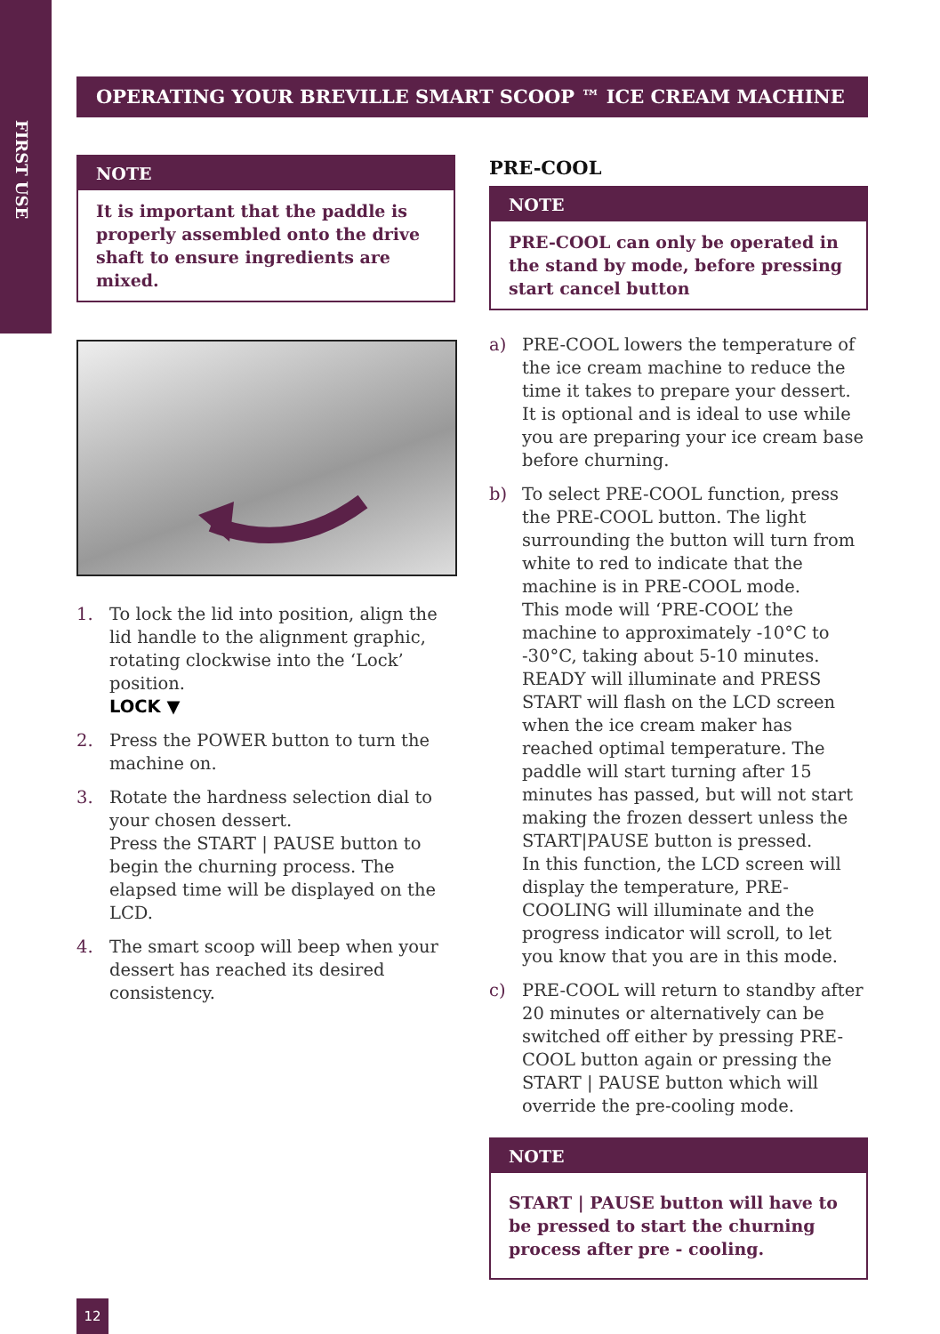FIRST USE
OPERATING YOUR BREVILLE SMART SCOOP ™ ICE CREAM MACHINE
NOTE
It is important that the paddle is properly assembled onto the drive shaft to ensure ingredients are mixed.
1. To lock the lid into position, align the lid handle to the alignment graphic, rotating clockwise into the ‘Lock’ position.
LOCK ▼
2. Press the POWER button to turn the machine on.
3. Rotate the hardness selection dial to your chosen dessert.
Press the START | PAUSE button to begin the churning process. The elapsed time will be displayed on the LCD.
4. The smart scoop will beep when your dessert has reached its desired consistency.
PRE-COOL
NOTE
PRE-COOL can only be operated in the stand by mode, before pressing start cancel button
a) PRE-COOL lowers the temperature of the ice cream machine to reduce the time it takes to prepare your dessert. It is optional and is ideal to use while you are preparing your ice cream base before churning.
b) To select PRE-COOL function, press the PRE-COOL button. The light surrounding the button will turn from white to red to indicate that the machine is in PRE-COOL mode.
This mode will ‘PRE-COOL’ the machine to approximately -10°C to -30°C, taking about 5-10 minutes. READY will illuminate and PRESS START will flash on the LCD screen when the ice cream maker has reached optimal temperature. The paddle will start turning after 15 minutes has passed, but will not start making the frozen dessert unless the START|PAUSE button is pressed.
In this function, the LCD screen will display the temperature, PRE-COOLING will illuminate and the progress indicator will scroll, to let you know that you are in this mode.
c) PRE-COOL will return to standby after 20 minutes or alternatively can be switched off either by pressing PRE-COOL button again or pressing the START | PAUSE button which will override the pre-cooling mode.
NOTE
START | PAUSE button will have to be pressed to start the churning process after pre - cooling.
12